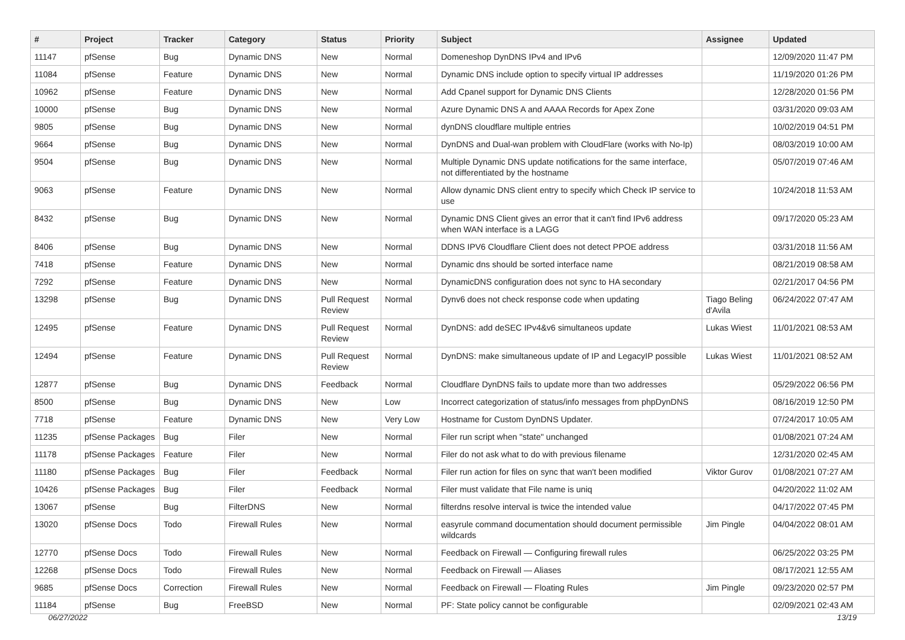| # | Project | Tracker | Category | Status | Priority | Subject | Assignee | Updated |
| --- | --- | --- | --- | --- | --- | --- | --- | --- |
| 11147 | pfSense | Bug | Dynamic DNS | New | Normal | Domeneshop DynDNS IPv4 and IPv6 | | 12/09/2020 11:47 PM |
| 11084 | pfSense | Feature | Dynamic DNS | New | Normal | Dynamic DNS include option to specify virtual IP addresses | | 11/19/2020 01:26 PM |
| 10962 | pfSense | Feature | Dynamic DNS | New | Normal | Add Cpanel support for Dynamic DNS Clients | | 12/28/2020 01:56 PM |
| 10000 | pfSense | Bug | Dynamic DNS | New | Normal | Azure Dynamic DNS A and AAAA Records for Apex Zone | | 03/31/2020 09:03 AM |
| 9805 | pfSense | Bug | Dynamic DNS | New | Normal | dynDNS cloudflare multiple entries | | 10/02/2019 04:51 PM |
| 9664 | pfSense | Bug | Dynamic DNS | New | Normal | DynDNS and Dual-wan problem with CloudFlare (works with No-Ip) | | 08/03/2019 10:00 AM |
| 9504 | pfSense | Bug | Dynamic DNS | New | Normal | Multiple Dynamic DNS update notifications for the same interface, not differentiated by the hostname | | 05/07/2019 07:46 AM |
| 9063 | pfSense | Feature | Dynamic DNS | New | Normal | Allow dynamic DNS client entry to specify which Check IP service to use | | 10/24/2018 11:53 AM |
| 8432 | pfSense | Bug | Dynamic DNS | New | Normal | Dynamic DNS Client gives an error that it can't find IPv6 address when WAN interface is a LAGG | | 09/17/2020 05:23 AM |
| 8406 | pfSense | Bug | Dynamic DNS | New | Normal | DDNS IPV6 Cloudflare Client does not detect PPOE address | | 03/31/2018 11:56 AM |
| 7418 | pfSense | Feature | Dynamic DNS | New | Normal | Dynamic dns should be sorted interface name | | 08/21/2019 08:58 AM |
| 7292 | pfSense | Feature | Dynamic DNS | New | Normal | DynamicDNS configuration does not sync to HA secondary | | 02/21/2017 04:56 PM |
| 13298 | pfSense | Bug | Dynamic DNS | Pull Request Review | Normal | Dynv6 does not check response code when updating | Tiago Beling d'Avila | 06/24/2022 07:47 AM |
| 12495 | pfSense | Feature | Dynamic DNS | Pull Request Review | Normal | DynDNS: add deSEC IPv4&v6 simultaneos update | Lukas Wiest | 11/01/2021 08:53 AM |
| 12494 | pfSense | Feature | Dynamic DNS | Pull Request Review | Normal | DynDNS: make simultaneous update of IP and LegacyIP possible | Lukas Wiest | 11/01/2021 08:52 AM |
| 12877 | pfSense | Bug | Dynamic DNS | Feedback | Normal | Cloudflare DynDNS fails to update more than two addresses | | 05/29/2022 06:56 PM |
| 8500 | pfSense | Bug | Dynamic DNS | New | Low | Incorrect categorization of status/info messages from phpDynDNS | | 08/16/2019 12:50 PM |
| 7718 | pfSense | Feature | Dynamic DNS | New | Very Low | Hostname for Custom DynDNS Updater. | | 07/24/2017 10:05 AM |
| 11235 | pfSense Packages | Bug | Filer | New | Normal | Filer run script when "state" unchanged | | 01/08/2021 07:24 AM |
| 11178 | pfSense Packages | Feature | Filer | New | Normal | Filer do not ask what to do with previous filename | | 12/31/2020 02:45 AM |
| 11180 | pfSense Packages | Bug | Filer | Feedback | Normal | Filer run action for files on sync that wan't been modified | Viktor Gurov | 01/08/2021 07:27 AM |
| 10426 | pfSense Packages | Bug | Filer | Feedback | Normal | Filer must validate that File name is uniq | | 04/20/2022 11:02 AM |
| 13067 | pfSense | Bug | FilterDNS | New | Normal | filterdns resolve interval is twice the intended value | | 04/17/2022 07:45 PM |
| 13020 | pfSense Docs | Todo | Firewall Rules | New | Normal | easyrule command documentation should document permissible wildcards | Jim Pingle | 04/04/2022 08:01 AM |
| 12770 | pfSense Docs | Todo | Firewall Rules | New | Normal | Feedback on Firewall — Configuring firewall rules | | 06/25/2022 03:25 PM |
| 12268 | pfSense Docs | Todo | Firewall Rules | New | Normal | Feedback on Firewall — Aliases | | 08/17/2021 12:55 AM |
| 9685 | pfSense Docs | Correction | Firewall Rules | New | Normal | Feedback on Firewall — Floating Rules | Jim Pingle | 09/23/2020 02:57 PM |
| 11184 | pfSense | Bug | FreeBSD | New | Normal | PF: State policy cannot be configurable | | 02/09/2021 02:43 AM |
06/27/2022 13/19